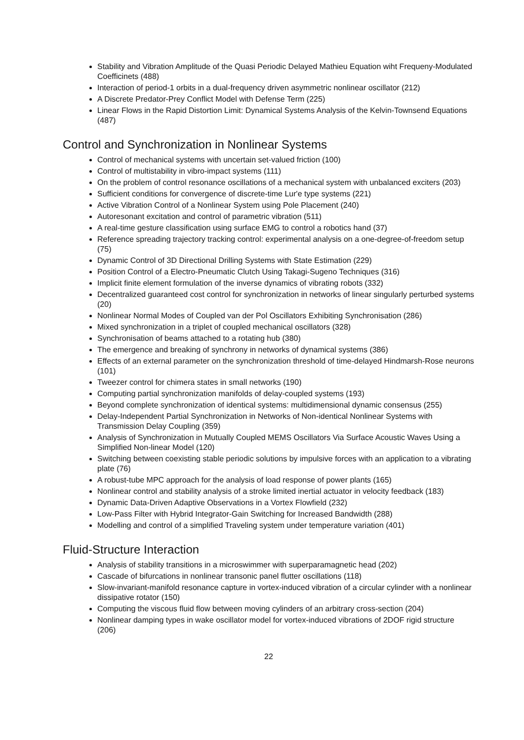Stability and Vibration Amplitude of the Quasi Periodic Delayed Mathieu Equation wiht Frequeny-Modulated Coefficinets (488)
Interaction of period-1 orbits in a dual-frequency driven asymmetric nonlinear oscillator (212)
A Discrete Predator-Prey Conflict Model with Defense Term (225)
Linear Flows in the Rapid Distortion Limit: Dynamical Systems Analysis of the Kelvin-Townsend Equations (487)
Control and Synchronization in Nonlinear Systems
Control of mechanical systems with uncertain set-valued friction (100)
Control of multistability in vibro-impact systems (111)
On the problem of control resonance oscillations of a mechanical system with unbalanced exciters (203)
Sufficient conditions for convergence of discrete-time Lur'e type systems (221)
Active Vibration Control of a Nonlinear System using Pole Placement (240)
Autoresonant excitation and control of parametric vibration (511)
A real-time gesture classification using surface EMG to control a robotics hand (37)
Reference spreading trajectory tracking control: experimental analysis on a one-degree-of-freedom setup (75)
Dynamic Control of 3D Directional Drilling Systems with State Estimation (229)
Position Control of a Electro-Pneumatic Clutch Using Takagi-Sugeno Techniques (316)
Implicit finite element formulation of the inverse dynamics of vibrating robots (332)
Decentralized guaranteed cost control for synchronization in networks of linear singularly perturbed systems (20)
Nonlinear Normal Modes of Coupled van der Pol Oscillators Exhibiting Synchronisation (286)
Mixed synchronization in a triplet of coupled mechanical oscillators (328)
Synchronisation of beams attached to a rotating hub (380)
The emergence and breaking of synchrony in networks of dynamical systems (386)
Effects of an external parameter on the synchronization threshold of time-delayed Hindmarsh-Rose neurons (101)
Tweezer control for chimera states in small networks (190)
Computing partial synchronization manifolds of delay-coupled systems (193)
Beyond complete synchronization of identical systems: multidimensional dynamic consensus (255)
Delay-Independent Partial Synchronization in Networks of Non-identical Nonlinear Systems with Transmission Delay Coupling (359)
Analysis of Synchronization in Mutually Coupled MEMS Oscillators Via Surface Acoustic Waves Using a Simplified Non-linear Model (120)
Switching between coexisting stable periodic solutions by impulsive forces with an application to a vibrating plate (76)
A robust-tube MPC approach for the analysis of load response of power plants (165)
Nonlinear control and stability analysis of a stroke limited inertial actuator in velocity feedback (183)
Dynamic Data-Driven Adaptive Observations in a Vortex Flowfield (232)
Low-Pass Filter with Hybrid Integrator-Gain Switching for Increased Bandwidth (288)
Modelling and control of a simplified Traveling system under temperature variation (401)
Fluid-Structure Interaction
Analysis of stability transitions in a microswimmer with superparamagnetic head (202)
Cascade of bifurcations in nonlinear transonic panel flutter oscillations (118)
Slow-invariant-manifold resonance capture in vortex-induced vibration of a circular cylinder with a nonlinear dissipative rotator (150)
Computing the viscous fluid flow between moving cylinders of an arbitrary cross-section (204)
Nonlinear damping types in wake oscillator model for vortex-induced vibrations of 2DOF rigid structure (206)
22